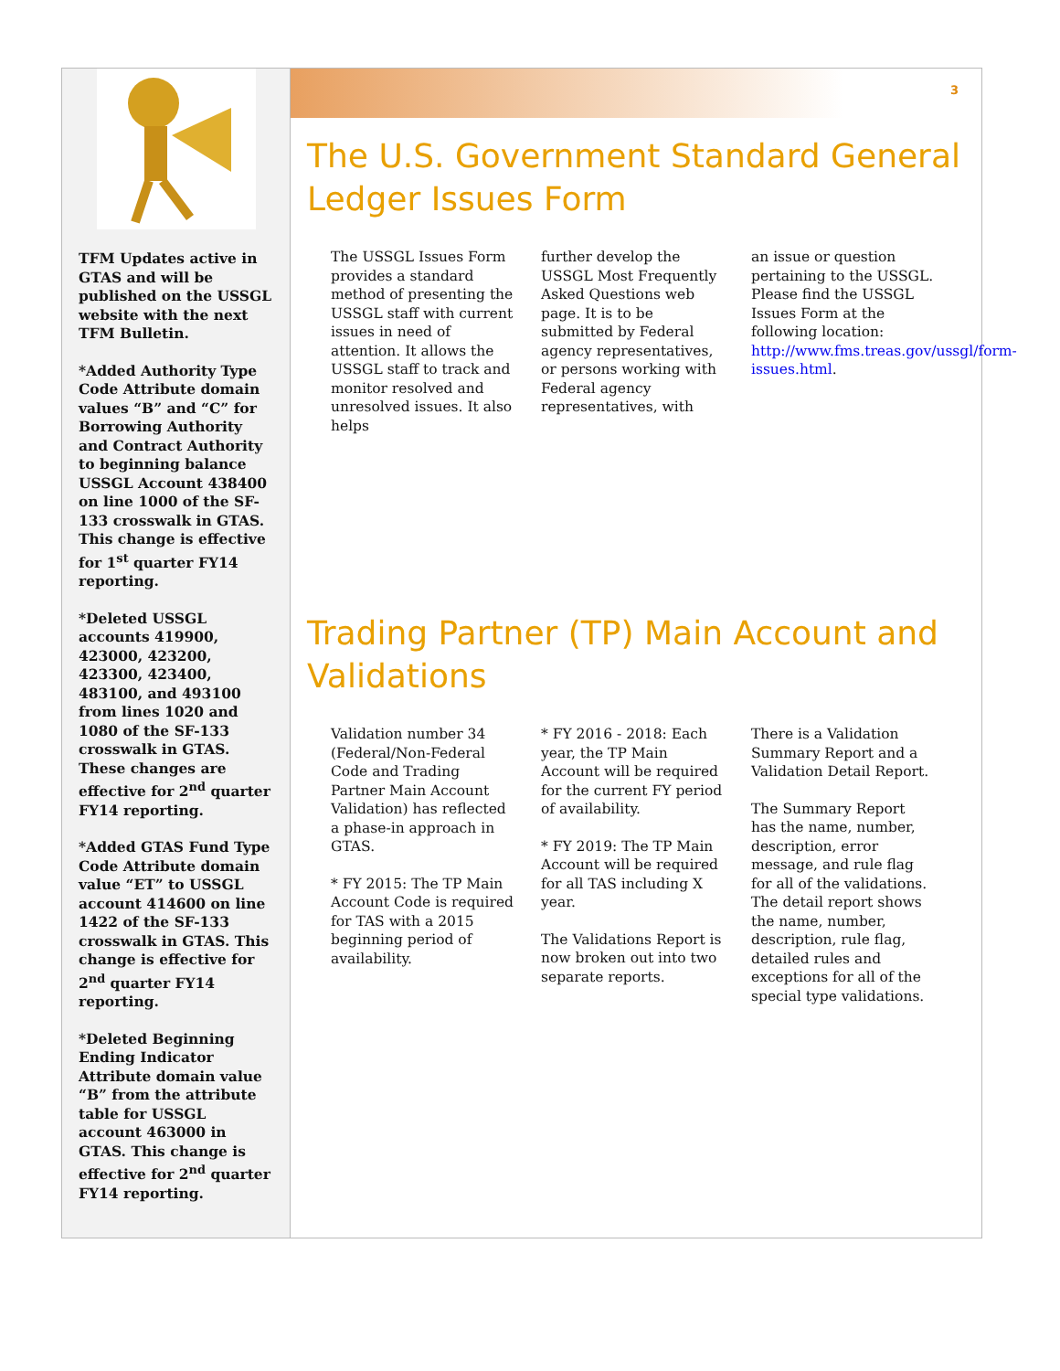TFM Updates active in GTAS and will be published on the USSGL website with the next TFM Bulletin.
*Added Authority Type Code Attribute domain values “B” and “C” for Borrowing Authority and Contract Authority to beginning balance USSGL Account 438400 on line 1000 of the SF-133 crosswalk in GTAS. This change is effective for 1<sup>st</sup> quarter FY14 reporting.
*Deleted USSGL accounts 419900, 423000, 423200, 423300, 423400, 483100, and 493100 from lines 1020 and 1080 of the SF-133 crosswalk in GTAS. These changes are effective for 2<sup>nd</sup> quarter FY14 reporting.
*Added GTAS Fund Type Code Attribute domain value “ET” to USSGL account 414600 on line 1422 of the SF-133 crosswalk in GTAS. This change is effective for 2<sup>nd</sup> quarter FY14 reporting.
*Deleted Beginning Ending Indicator Attribute domain value “B” from the attribute table for USSGL account 463000 in GTAS. This change is effective for 2<sup>nd</sup> quarter FY14 reporting.
3
The U.S. Government Standard General Ledger Issues Form
The USSGL Issues Form provides a standard method of presenting the USSGL staff with current issues in need of attention. It allows the USSGL staff to track and monitor resolved and unresolved issues. It also helps
further develop the USSGL Most Frequently Asked Questions web page. It is to be submitted by Federal agency representatives, or persons working with Federal agency representatives, with
an issue or question pertaining to the USSGL. Please find the USSGL Issues Form at the following location: http://www.fms.treas.gov/ussgl/form-issues.html.
Trading Partner (TP) Main Account and Validations
Validation number 34 (Federal/Non-Federal Code and Trading Partner Main Account Validation) has reflected a phase-in approach in GTAS.
* FY 2015: The TP Main Account Code is required for TAS with a 2015 beginning period of availability.
* FY 2016 - 2018: Each year, the TP Main Account will be required for the current FY period of availability.
* FY 2019: The TP Main Account will be required for all TAS including X year.
The Validations Report is now broken out into two separate reports.
There is a Validation Summary Report and a Validation Detail Report.
The Summary Report has the name, number, description, error message, and rule flag for all of the validations. The detail report shows the name, number, description, rule flag, detailed rules and exceptions for all of the special type validations.